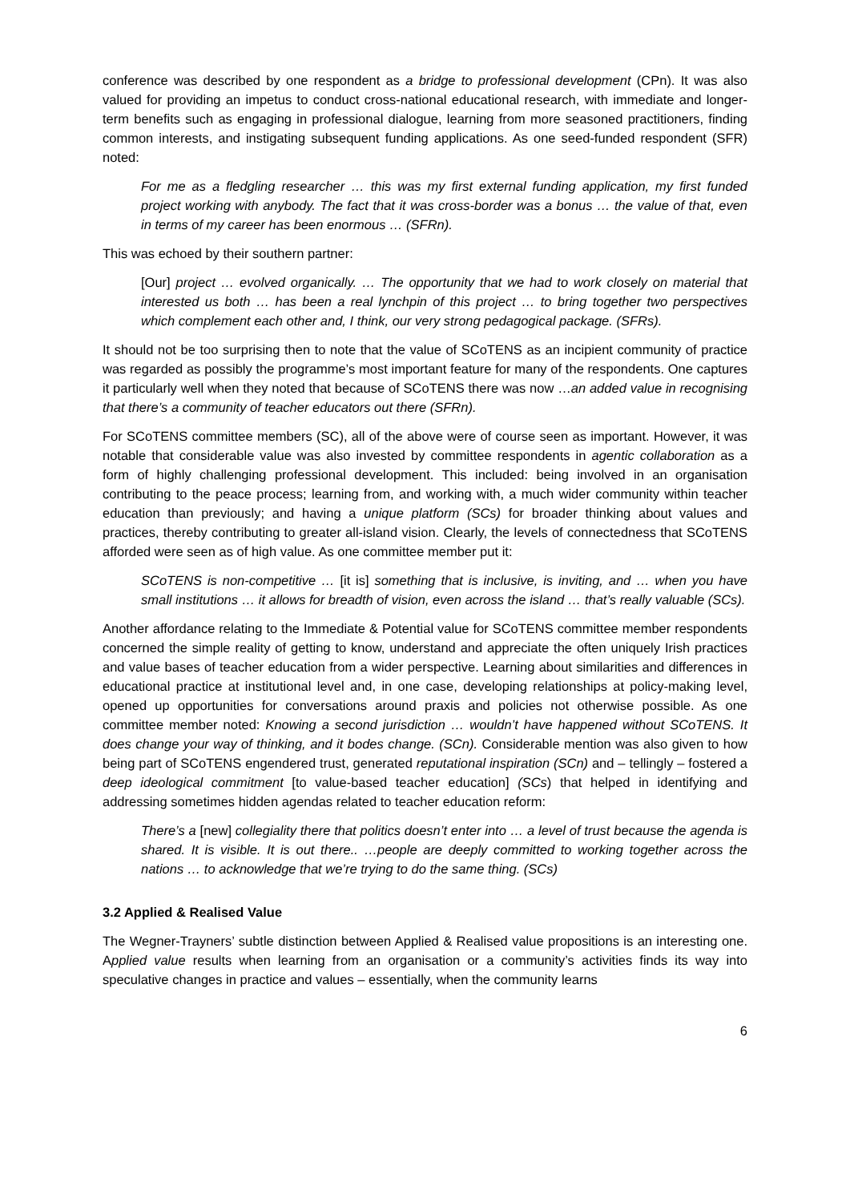conference was described by one respondent as a bridge to professional development (CPn). It was also valued for providing an impetus to conduct cross-national educational research, with immediate and longer-term benefits such as engaging in professional dialogue, learning from more seasoned practitioners, finding common interests, and instigating subsequent funding applications. As one seed-funded respondent (SFR) noted:
For me as a fledgling researcher … this was my first external funding application, my first funded project working with anybody. The fact that it was cross-border was a bonus … the value of that, even in terms of my career has been enormous … (SFRn).
This was echoed by their southern partner:
[Our] project … evolved organically. … The opportunity that we had to work closely on material that interested us both … has been a real lynchpin of this project … to bring together two perspectives which complement each other and, I think, our very strong pedagogical package. (SFRs).
It should not be too surprising then to note that the value of SCoTENS as an incipient community of practice was regarded as possibly the programme’s most important feature for many of the respondents. One captures it particularly well when they noted that because of SCoTENS there was now …an added value in recognising that there’s a community of teacher educators out there (SFRn).
For SCoTENS committee members (SC), all of the above were of course seen as important. However, it was notable that considerable value was also invested by committee respondents in agentic collaboration as a form of highly challenging professional development. This included: being involved in an organisation contributing to the peace process; learning from, and working with, a much wider community within teacher education than previously; and having a unique platform (SCs) for broader thinking about values and practices, thereby contributing to greater all-island vision. Clearly, the levels of connectedness that SCoTENS afforded were seen as of high value. As one committee member put it:
SCoTENS is non-competitive … [it is] something that is inclusive, is inviting, and … when you have small institutions … it allows for breadth of vision, even across the island … that’s really valuable (SCs).
Another affordance relating to the Immediate & Potential value for SCoTENS committee member respondents concerned the simple reality of getting to know, understand and appreciate the often uniquely Irish practices and value bases of teacher education from a wider perspective. Learning about similarities and differences in educational practice at institutional level and, in one case, developing relationships at policy-making level, opened up opportunities for conversations around praxis and policies not otherwise possible. As one committee member noted: Knowing a second jurisdiction … wouldn’t have happened without SCoTENS. It does change your way of thinking, and it bodes change. (SCn). Considerable mention was also given to how being part of SCoTENS engendered trust, generated reputational inspiration (SCn) and – tellingly – fostered a deep ideological commitment [to value-based teacher education] (SCs) that helped in identifying and addressing sometimes hidden agendas related to teacher education reform:
There’s a [new] collegiality there that politics doesn’t enter into … a level of trust because the agenda is shared. It is visible. It is out there.. …people are deeply committed to working together across the nations … to acknowledge that we’re trying to do the same thing. (SCs)
3.2 Applied & Realised Value
The Wegner-Trayners’ subtle distinction between Applied & Realised value propositions is an interesting one. Applied value results when learning from an organisation or a community’s activities finds its way into speculative changes in practice and values – essentially, when the community learns
6